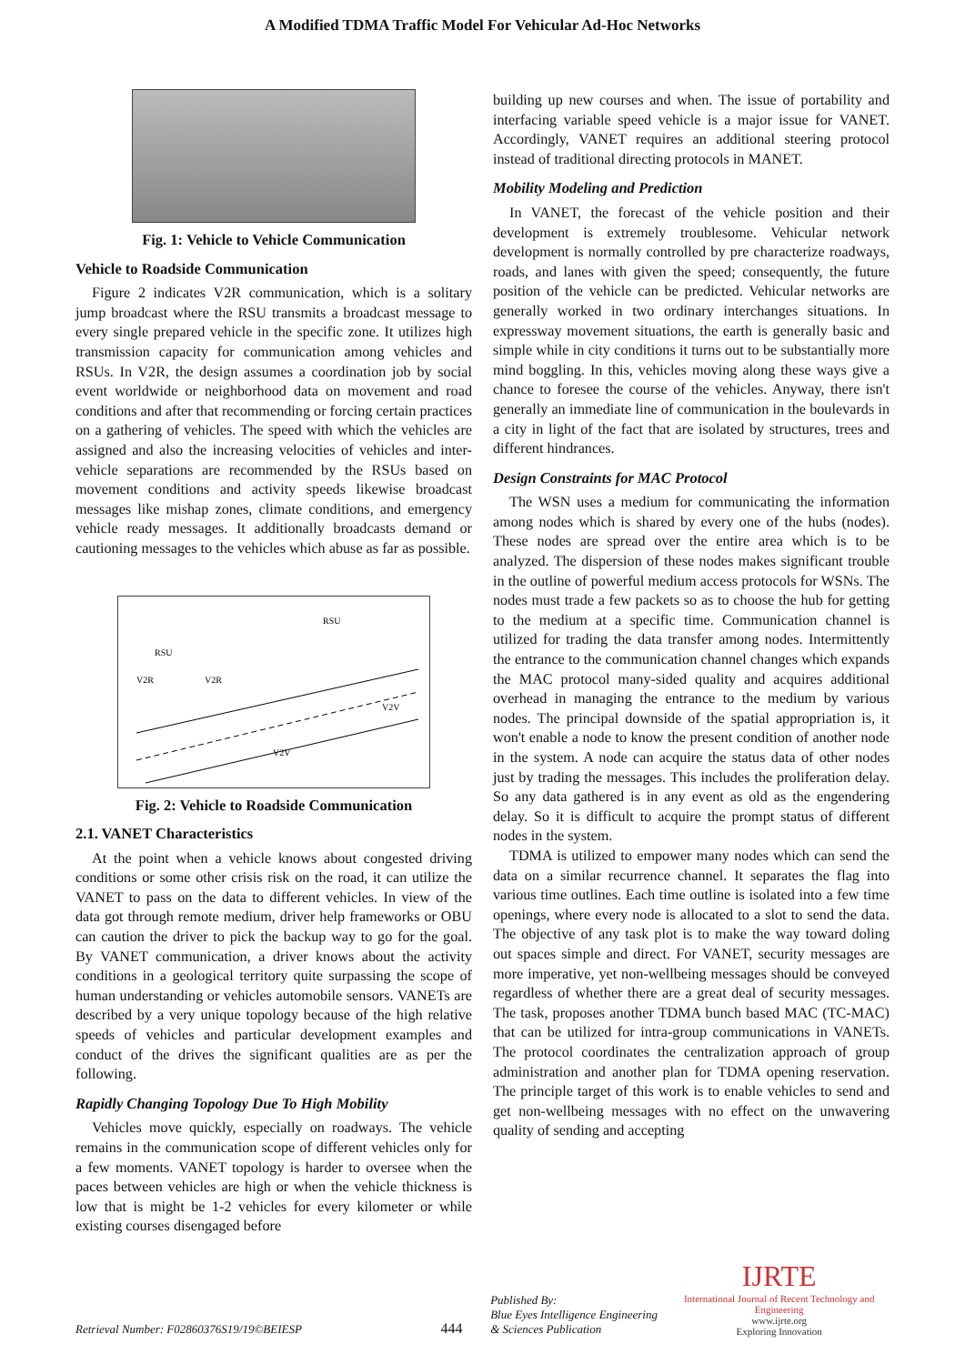A Modified TDMA Traffic Model For Vehicular Ad-Hoc Networks
Fig. 1: Vehicle to Vehicle Communication
Vehicle to Roadside Communication
Figure 2 indicates V2R communication, which is a solitary jump broadcast where the RSU transmits a broadcast message to every single prepared vehicle in the specific zone. It utilizes high transmission capacity for communication among vehicles and RSUs. In V2R, the design assumes a coordination job by social event worldwide or neighborhood data on movement and road conditions and after that recommending or forcing certain practices on a gathering of vehicles. The speed with which the vehicles are assigned and also the increasing velocities of vehicles and inter-vehicle separations are recommended by the RSUs based on movement conditions and activity speeds likewise broadcast messages like mishap zones, climate conditions, and emergency vehicle ready messages. It additionally broadcasts demand or cautioning messages to the vehicles which abuse as far as possible.
RSU
RSU
V2R
V2R
V2V
V2V
Fig. 2: Vehicle to Roadside Communication
2.1. VANET Characteristics
At the point when a vehicle knows about congested driving conditions or some other crisis risk on the road, it can utilize the VANET to pass on the data to different vehicles. In view of the data got through remote medium, driver help frameworks or OBU can caution the driver to pick the backup way to go for the goal. By VANET communication, a driver knows about the activity conditions in a geological territory quite surpassing the scope of human understanding or vehicles automobile sensors. VANETs are described by a very unique topology because of the high relative speeds of vehicles and particular development examples and conduct of the drives the significant qualities are as per the following.
Rapidly Changing Topology Due To High Mobility
Vehicles move quickly, especially on roadways. The vehicle remains in the communication scope of different vehicles only for a few moments. VANET topology is harder to oversee when the paces between vehicles are high or when the vehicle thickness is low that is might be 1-2 vehicles for every kilometer or while existing courses disengaged before
building up new courses and when. The issue of portability and interfacing variable speed vehicle is a major issue for VANET. Accordingly, VANET requires an additional steering protocol instead of traditional directing protocols in MANET.
Mobility Modeling and Prediction
In VANET, the forecast of the vehicle position and their development is extremely troublesome. Vehicular network development is normally controlled by pre characterize roadways, roads, and lanes with given the speed; consequently, the future position of the vehicle can be predicted. Vehicular networks are generally worked in two ordinary interchanges situations. In expressway movement situations, the earth is generally basic and simple while in city conditions it turns out to be substantially more mind boggling. In this, vehicles moving along these ways give a chance to foresee the course of the vehicles. Anyway, there isn't generally an immediate line of communication in the boulevards in a city in light of the fact that are isolated by structures, trees and different hindrances.
Design Constraints for MAC Protocol
The WSN uses a medium for communicating the information among nodes which is shared by every one of the hubs (nodes). These nodes are spread over the entire area which is to be analyzed. The dispersion of these nodes makes significant trouble in the outline of powerful medium access protocols for WSNs. The nodes must trade a few packets so as to choose the hub for getting to the medium at a specific time. Communication channel is utilized for trading the data transfer among nodes. Intermittently the entrance to the communication channel changes which expands the MAC protocol many-sided quality and acquires additional overhead in managing the entrance to the medium by various nodes. The principal downside of the spatial appropriation is, it won't enable a node to know the present condition of another node in the system. A node can acquire the status data of other nodes just by trading the messages. This includes the proliferation delay. So any data gathered is in any event as old as the engendering delay. So it is difficult to acquire the prompt status of different nodes in the system.
TDMA is utilized to empower many nodes which can send the data on a similar recurrence channel. It separates the flag into various time outlines. Each time outline is isolated into a few time openings, where every node is allocated to a slot to send the data. The objective of any task plot is to make the way toward doling out spaces simple and direct. For VANET, security messages are more imperative, yet non-wellbeing messages should be conveyed regardless of whether there are a great deal of security messages. The task, proposes another TDMA bunch based MAC (TC-MAC) that can be utilized for intra-group communications in VANETs. The protocol coordinates the centralization approach of group administration and another plan for TDMA opening reservation. The principle target of this work is to enable vehicles to send and get non-wellbeing messages with no effect on the unwavering quality of sending and accepting
Retrieval Number: F02860376S19/19©BEIESP 444 Published By:
Blue Eyes Intelligence Engineering
& Sciences Publication
IJRTE
International Journal of Recent Technology and Engineering
www.ijrte.org
Exploring Innovation